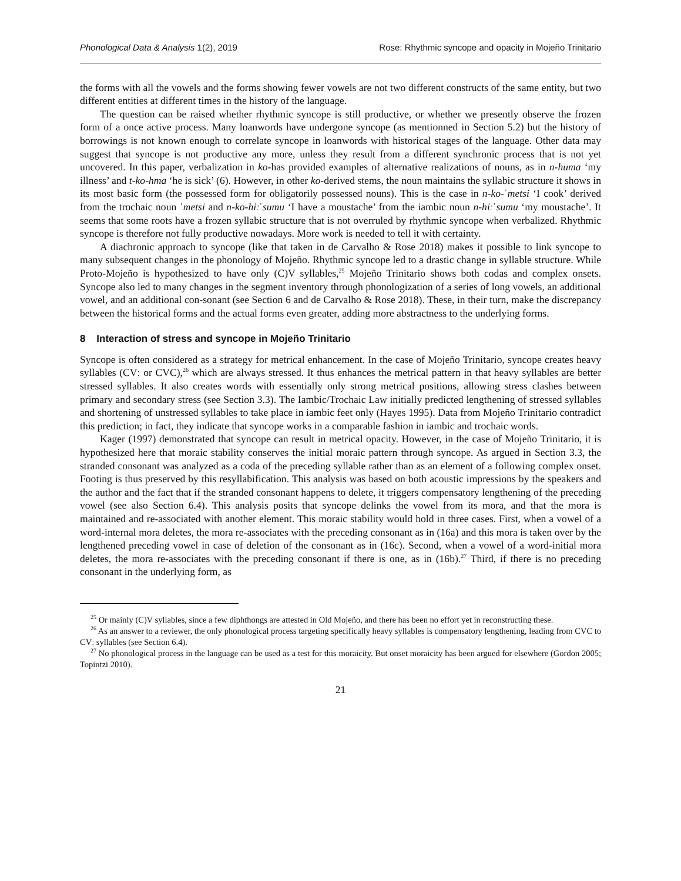Phonological Data & Analysis 1(2), 2019 Rose: Rhythmic syncope and opacity in Mojeño Trinitario
the forms with all the vowels and the forms showing fewer vowels are not two different constructs of the same entity, but two different entities at different times in the history of the language.
The question can be raised whether rhythmic syncope is still productive, or whether we presently observe the frozen form of a once active process. Many loanwords have undergone syncope (as mentionned in Section 5.2) but the history of borrowings is not known enough to correlate syncope in loanwords with historical stages of the language. Other data may suggest that syncope is not productive any more, unless they result from a different synchronic process that is not yet uncovered. In this paper, verbalization in ko-has provided examples of alternative realizations of nouns, as in n-huma ‘my illness’ and t-ko-hma ‘he is sick’ (6). However, in other ko-derived stems, the noun maintains the syllabic structure it shows in its most basic form (the possessed form for obligatorily possessed nouns). This is the case in n-ko-ˈmetsi ‘I cook’ derived from the trochaic noun ˈmetsi and n-ko-hiːˈsumu ‘I have a moustache’ from the iambic noun n-hiːˈsumu ‘my moustache’. It seems that some roots have a frozen syllabic structure that is not overruled by rhythmic syncope when verbalized. Rhythmic syncope is therefore not fully productive nowadays. More work is needed to tell it with certainty.
A diachronic approach to syncope (like that taken in de Carvalho & Rose 2018) makes it possible to link syncope to many subsequent changes in the phonology of Mojeño. Rhythmic syncope led to a drastic change in syllable structure. While Proto-Mojeño is hypothesized to have only (C)V syllables,<sup>25</sup> Mojeño Trinitario shows both codas and complex onsets. Syncope also led to many changes in the segment inventory through phonologization of a series of long vowels, an additional vowel, and an additional con-sonant (see Section 6 and de Carvalho & Rose 2018). These, in their turn, make the discrepancy between the historical forms and the actual forms even greater, adding more abstractness to the underlying forms.
8 Interaction of stress and syncope in Mojeño Trinitario
Syncope is often considered as a strategy for metrical enhancement. In the case of Mojeño Trinitario, syncope creates heavy syllables (CVː or CVC),<sup>26</sup> which are always stressed. It thus enhances the metrical pattern in that heavy syllables are better stressed syllables. It also creates words with essentially only strong metrical positions, allowing stress clashes between primary and secondary stress (see Section 3.3). The Iambic/Trochaic Law initially predicted lengthening of stressed syllables and shortening of unstressed syllables to take place in iambic feet only (Hayes 1995). Data from Mojeño Trinitario contradict this prediction; in fact, they indicate that syncope works in a comparable fashion in iambic and trochaic words.
Kager (1997) demonstrated that syncope can result in metrical opacity. However, in the case of Mojeño Trinitario, it is hypothesized here that moraic stability conserves the initial moraic pattern through syncope. As argued in Section 3.3, the stranded consonant was analyzed as a coda of the preceding syllable rather than as an element of a following complex onset. Footing is thus preserved by this resyllabification. This analysis was based on both acoustic impressions by the speakers and the author and the fact that if the stranded consonant happens to delete, it triggers compensatory lengthening of the preceding vowel (see also Section 6.4). This analysis posits that syncope delinks the vowel from its mora, and that the mora is maintained and re-associated with another element. This moraic stability would hold in three cases. First, when a vowel of a word-internal mora deletes, the mora re-associates with the preceding consonant as in (16a) and this mora is taken over by the lengthened preceding vowel in case of deletion of the consonant as in (16c). Second, when a vowel of a word-initial mora deletes, the mora re-associates with the preceding consonant if there is one, as in (16b).<sup>27</sup> Third, if there is no preceding consonant in the underlying form, as
<sup>25</sup> Or mainly (C)V syllables, since a few diphthongs are attested in Old Mojeño, and there has been no effort yet in reconstructing these.
<sup>26</sup> As an answer to a reviewer, the only phonological process targeting specifically heavy syllables is compensatory lengthening, leading from CVC to CVː syllables (see Section 6.4).
<sup>27</sup> No phonological process in the language can be used as a test for this moraicity. But onset moraicity has been argued for elsewhere (Gordon 2005; Topintzi 2010).
21